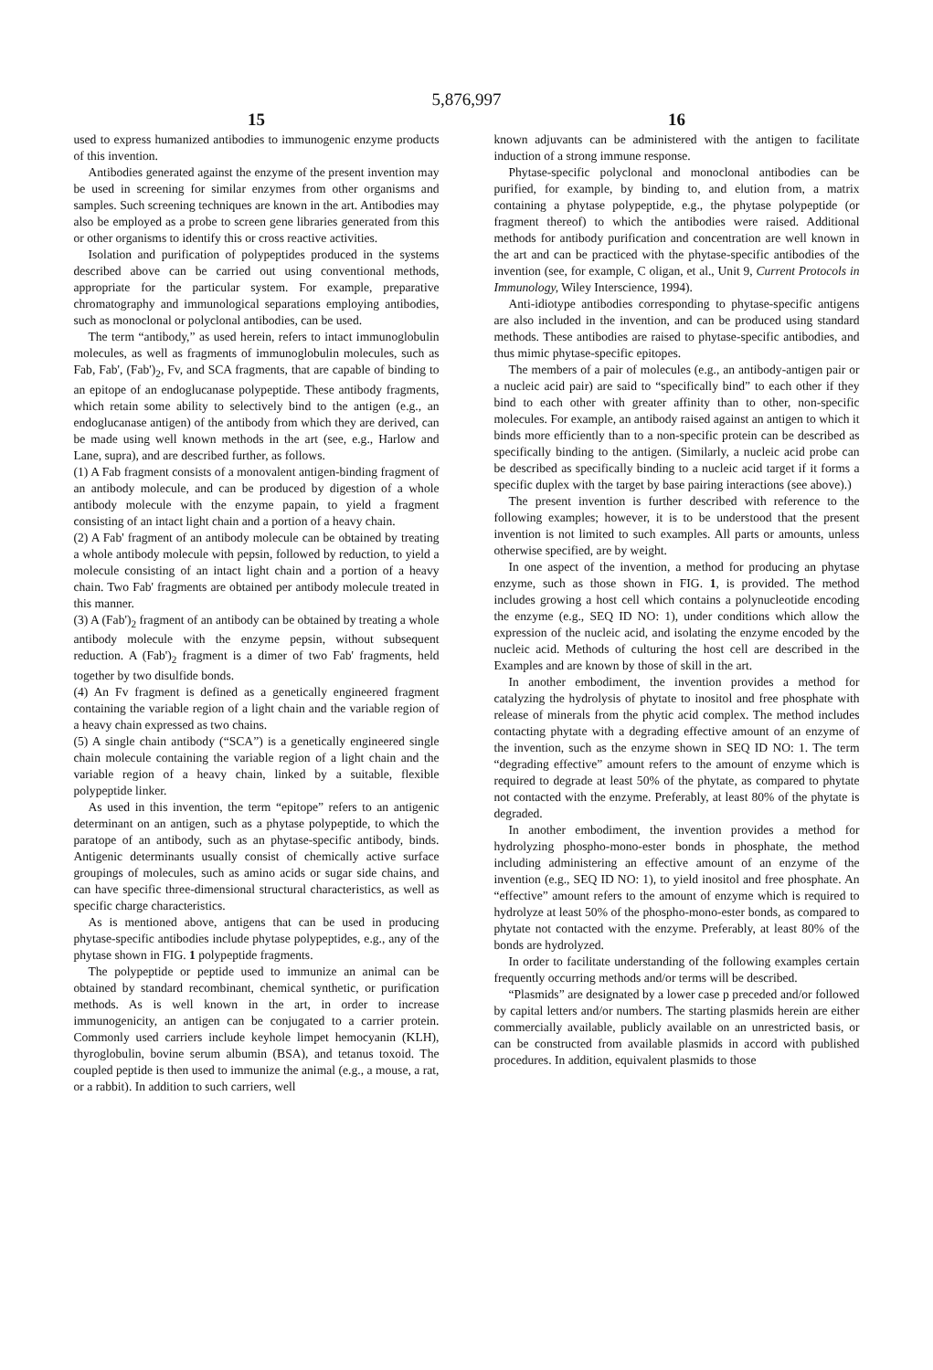5,876,997
15
used to express humanized antibodies to immunogenic enzyme products of this invention.
Antibodies generated against the enzyme of the present invention may be used in screening for similar enzymes from other organisms and samples. Such screening techniques are known in the art. Antibodies may also be employed as a probe to screen gene libraries generated from this or other organisms to identify this or cross reactive activities.
Isolation and purification of polypeptides produced in the systems described above can be carried out using conventional methods, appropriate for the particular system. For example, preparative chromatography and immunological separations employing antibodies, such as monoclonal or polyclonal antibodies, can be used.
The term “antibody,” as used herein, refers to intact immunoglobulin molecules, as well as fragments of immunoglobulin molecules, such as Fab, Fab', (Fab')<sub>2</sub>, Fv, and SCA fragments, that are capable of binding to an epitope of an endoglucanase polypeptide. These antibody fragments, which retain some ability to selectively bind to the antigen (e.g., an endoglucanase antigen) of the antibody from which they are derived, can be made using well known methods in the art (see, e.g., Harlow and Lane, supra), and are described further, as follows.
(1) A Fab fragment consists of a monovalent antigen-binding fragment of an antibody molecule, and can be produced by digestion of a whole antibody molecule with the enzyme papain, to yield a fragment consisting of an intact light chain and a portion of a heavy chain.
(2) A Fab' fragment of an antibody molecule can be obtained by treating a whole antibody molecule with pepsin, followed by reduction, to yield a molecule consisting of an intact light chain and a portion of a heavy chain. Two Fab' fragments are obtained per antibody molecule treated in this manner.
(3) A (Fab')<sub>2</sub> fragment of an antibody can be obtained by treating a whole antibody molecule with the enzyme pepsin, without subsequent reduction. A (Fab')<sub>2</sub> fragment is a dimer of two Fab' fragments, held together by two disulfide bonds.
(4) An Fv fragment is defined as a genetically engineered fragment containing the variable region of a light chain and the variable region of a heavy chain expressed as two chains.
(5) A single chain antibody (“SCA”) is a genetically engineered single chain molecule containing the variable region of a light chain and the variable region of a heavy chain, linked by a suitable, flexible polypeptide linker.
As used in this invention, the term “epitope” refers to an antigenic determinant on an antigen, such as a phytase polypeptide, to which the paratope of an antibody, such as an phytase-specific antibody, binds. Antigenic determinants usually consist of chemically active surface groupings of molecules, such as amino acids or sugar side chains, and can have specific three-dimensional structural characteristics, as well as specific charge characteristics.
As is mentioned above, antigens that can be used in producing phytase-specific antibodies include phytase polypeptides, e.g., any of the phytase shown in FIG. 1 polypeptide fragments.
The polypeptide or peptide used to immunize an animal can be obtained by standard recombinant, chemical synthetic, or purification methods. As is well known in the art, in order to increase immunogenicity, an antigen can be conjugated to a carrier protein. Commonly used carriers include keyhole limpet hemocyanin (KLH), thyroglobulin, bovine serum albumin (BSA), and tetanus toxoid. The coupled peptide is then used to immunize the animal (e.g., a mouse, a rat, or a rabbit). In addition to such carriers, well
16
known adjuvants can be administered with the antigen to facilitate induction of a strong immune response.
Phytase-specific polyclonal and monoclonal antibodies can be purified, for example, by binding to, and elution from, a matrix containing a phytase polypeptide, e.g., the phytase polypeptide (or fragment thereof) to which the antibodies were raised. Additional methods for antibody purification and concentration are well known in the art and can be practiced with the phytase-specific antibodies of the invention (see, for example, C oligan, et al., Unit 9, Current Protocols in Immunology, Wiley Interscience, 1994).
Anti-idiotype antibodies corresponding to phytase-specific antigens are also included in the invention, and can be produced using standard methods. These antibodies are raised to phytase-specific antibodies, and thus mimic phytase-specific epitopes.
The members of a pair of molecules (e.g., an antibody-antigen pair or a nucleic acid pair) are said to “specifically bind” to each other if they bind to each other with greater affinity than to other, non-specific molecules. For example, an antibody raised against an antigen to which it binds more efficiently than to a non-specific protein can be described as specifically binding to the antigen. (Similarly, a nucleic acid probe can be described as specifically binding to a nucleic acid target if it forms a specific duplex with the target by base pairing interactions (see above).)
The present invention is further described with reference to the following examples; however, it is to be understood that the present invention is not limited to such examples. All parts or amounts, unless otherwise specified, are by weight.
In one aspect of the invention, a method for producing an phytase enzyme, such as those shown in FIG. 1, is provided. The method includes growing a host cell which contains a polynucleotide encoding the enzyme (e.g., SEQ ID NO: 1), under conditions which allow the expression of the nucleic acid, and isolating the enzyme encoded by the nucleic acid. Methods of culturing the host cell are described in the Examples and are known by those of skill in the art.
In another embodiment, the invention provides a method for catalyzing the hydrolysis of phytate to inositol and free phosphate with release of minerals from the phytic acid complex. The method includes contacting phytate with a degrading effective amount of an enzyme of the invention, such as the enzyme shown in SEQ ID NO: 1. The term “degrading effective” amount refers to the amount of enzyme which is required to degrade at least 50% of the phytate, as compared to phytate not contacted with the enzyme. Preferably, at least 80% of the phytate is degraded.
In another embodiment, the invention provides a method for hydrolyzing phospho-mono-ester bonds in phosphate, the method including administering an effective amount of an enzyme of the invention (e.g., SEQ ID NO: 1), to yield inositol and free phosphate. An “effective” amount refers to the amount of enzyme which is required to hydrolyze at least 50% of the phospho-mono-ester bonds, as compared to phytate not contacted with the enzyme. Preferably, at least 80% of the bonds are hydrolyzed.
In order to facilitate understanding of the following examples certain frequently occurring methods and/or terms will be described.
“Plasmids” are designated by a lower case p preceded and/or followed by capital letters and/or numbers. The starting plasmids herein are either commercially available, publicly available on an unrestricted basis, or can be constructed from available plasmids in accord with published procedures. In addition, equivalent plasmids to those